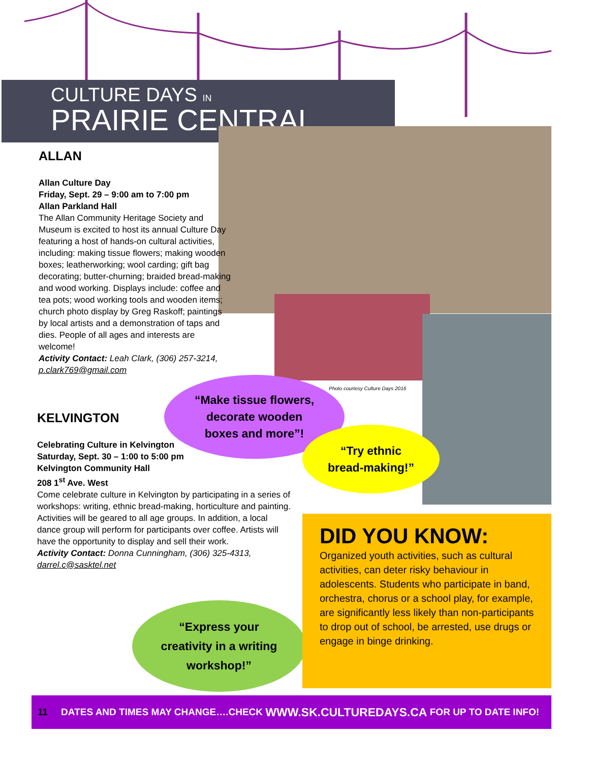CULTURE DAYS IN
PRAIRIE CENTRAL
Photo courtesy Culture Days 2016
ALLAN
Allan Culture Day
Friday, Sept. 29 – 9:00 am to 7:00 pm
Allan Parkland Hall
The Allan Community Heritage Society and Museum is excited to host its annual Culture Day featuring a host of hands-on cultural activities, including: making tissue flowers; making wooden boxes; leatherworking; wool carding; gift bag decorating; butter-churning; braided bread-making and wood working. Displays include: coffee and tea pots; wood working tools and wooden items; church photo display by Greg Raskoff; paintings by local artists and a demonstration of taps and dies. People of all ages and interests are welcome!
Activity Contact: Leah Clark, (306) 257-3214, p.clark769@gmail.com
KELVINGTON
Celebrating Culture in Kelvington
Saturday, Sept. 30 – 1:00 to 5:00 pm
Kelvington Community Hall
208 1<sup>st</sup> Ave. West
Come celebrate culture in Kelvington by participating in a series of workshops: writing, ethnic bread-making, horticulture and painting. Activities will be geared to all age groups. In addition, a local dance group will perform for participants over coffee. Artists will have the opportunity to display and sell their work.
Activity Contact: Donna Cunningham, (306) 325-4313, darrel.c@sasktel.net
“Make tissue flowers,
decorate wooden
boxes and more”!
“Try ethnic
bread-making!”
“Express your
creativity in a writing
workshop!”
DID YOU KNOW:
Organized youth activities, such as cultural activities, can deter risky behaviour in adolescents. Students who participate in band, orchestra, chorus or a school play, for example, are significantly less likely than non-participants to drop out of school, be arrested, use drugs or engage in binge drinking.
11 DATES AND TIMES MAY CHANGE….CHECK WWW.SK.CULTUREDAYS.CA FOR UP TO DATE INFO!